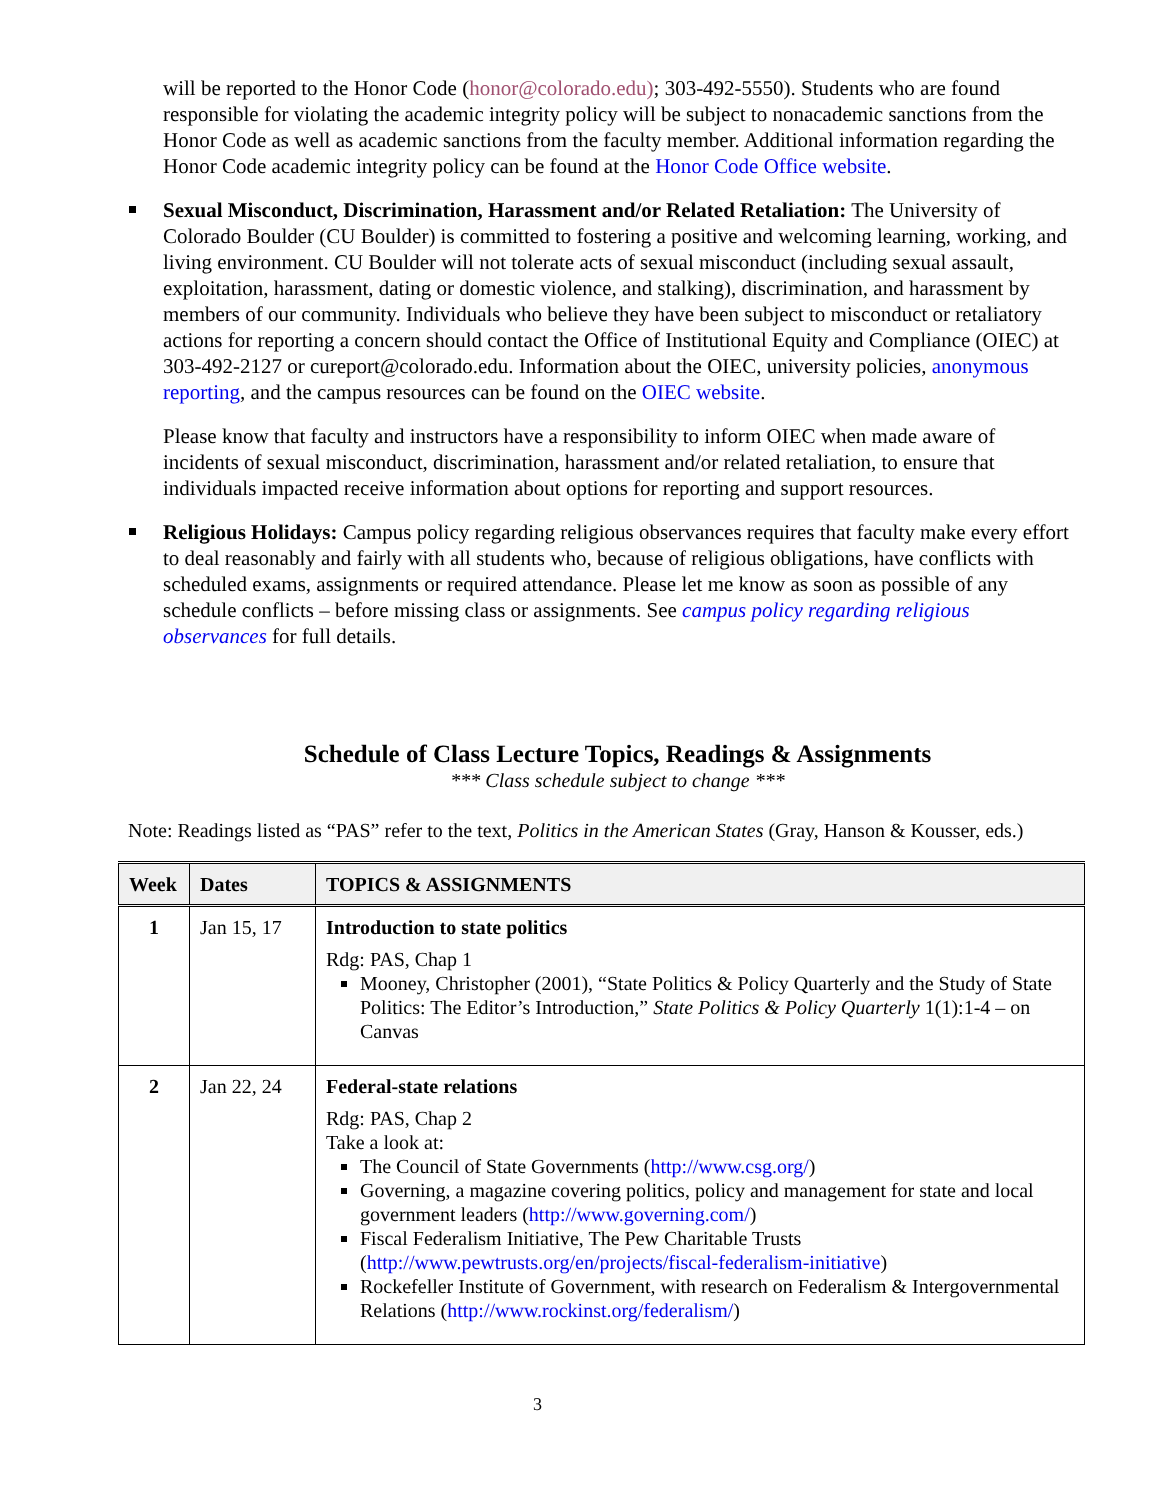will be reported to the Honor Code (honor@colorado.edu); 303-492-5550). Students who are found responsible for violating the academic integrity policy will be subject to nonacademic sanctions from the Honor Code as well as academic sanctions from the faculty member. Additional information regarding the Honor Code academic integrity policy can be found at the Honor Code Office website.
Sexual Misconduct, Discrimination, Harassment and/or Related Retaliation: The University of Colorado Boulder (CU Boulder) is committed to fostering a positive and welcoming learning, working, and living environment. CU Boulder will not tolerate acts of sexual misconduct (including sexual assault, exploitation, harassment, dating or domestic violence, and stalking), discrimination, and harassment by members of our community. Individuals who believe they have been subject to misconduct or retaliatory actions for reporting a concern should contact the Office of Institutional Equity and Compliance (OIEC) at 303-492-2127 or cureport@colorado.edu. Information about the OIEC, university policies, anonymous reporting, and the campus resources can be found on the OIEC website.
Please know that faculty and instructors have a responsibility to inform OIEC when made aware of incidents of sexual misconduct, discrimination, harassment and/or related retaliation, to ensure that individuals impacted receive information about options for reporting and support resources.
Religious Holidays: Campus policy regarding religious observances requires that faculty make every effort to deal reasonably and fairly with all students who, because of religious obligations, have conflicts with scheduled exams, assignments or required attendance. Please let me know as soon as possible of any schedule conflicts – before missing class or assignments. See campus policy regarding religious observances for full details.
Schedule of Class Lecture Topics, Readings & Assignments
*** Class schedule subject to change ***
Note: Readings listed as “PAS” refer to the text, Politics in the American States (Gray, Hanson & Kousser, eds.)
| Week | Dates | TOPICS & ASSIGNMENTS |
| --- | --- | --- |
| 1 | Jan 15, 17 | Introduction to state politics Rdg: PAS, Chap 1 Mooney, Christopher (2001), “State Politics & Policy Quarterly and the Study of State Politics: The Editor’s Introduction,” State Politics & Policy Quarterly 1(1):1-4 – on Canvas |
| 2 | Jan 22, 24 | Federal-state relations Rdg: PAS, Chap 2 Take a look at: The Council of State Governments ( http://www.csg.org/ ) Governing, a magazine covering politics, policy and management for state and local government leaders ( http://www.governing.com/ ) Fiscal Federalism Initiative, The Pew Charitable Trusts ( http://www.pewtrusts.org/en/projects/fiscal-federalism-initiative ) Rockefeller Institute of Government, with research on Federalism & Intergovernmental Relations ( http://www.rockinst.org/federalism/ ) |
3